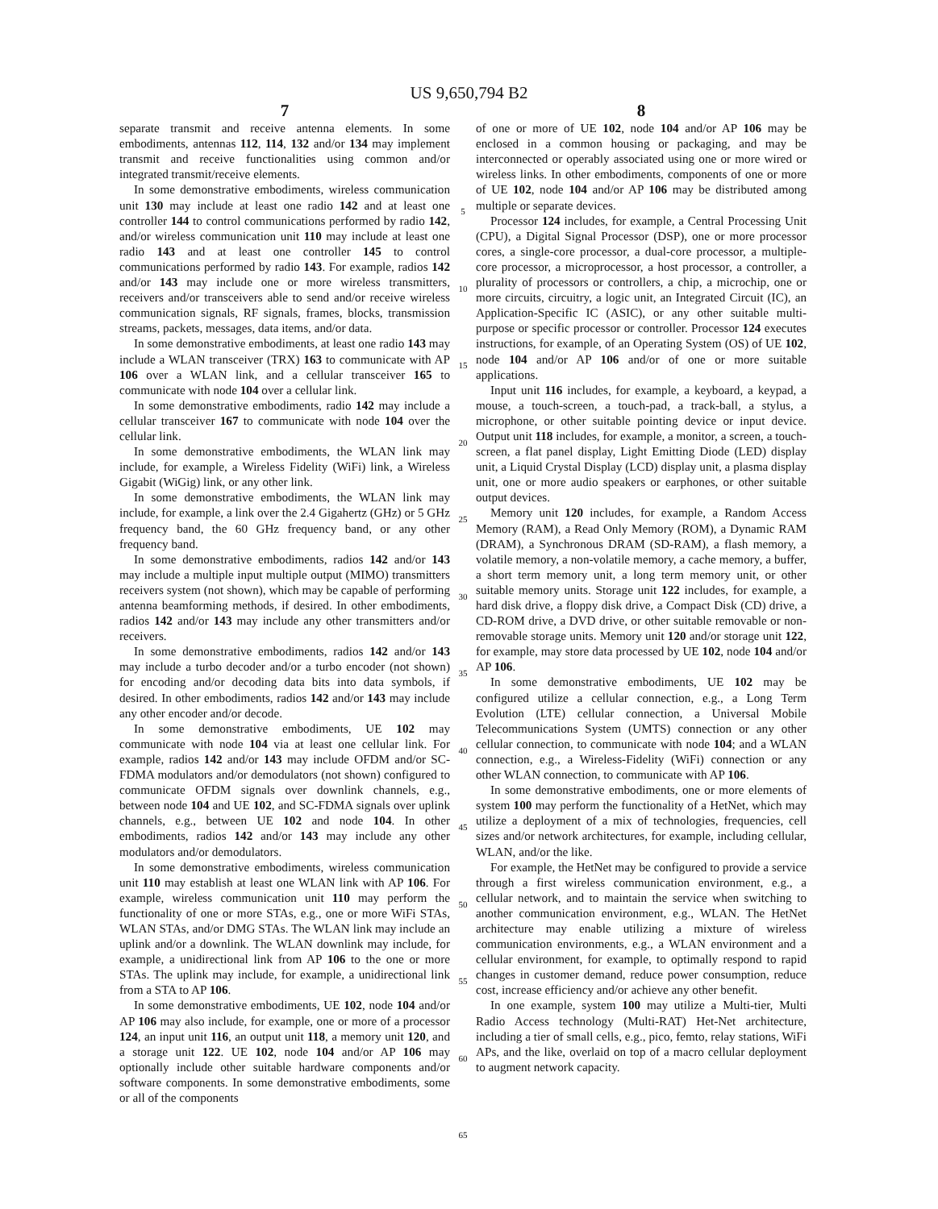US 9,650,794 B2
7
separate transmit and receive antenna elements. In some embodiments, antennas 112, 114, 132 and/or 134 may implement transmit and receive functionalities using common and/or integrated transmit/receive elements.
In some demonstrative embodiments, wireless communication unit 130 may include at least one radio 142 and at least one controller 144 to control communications performed by radio 142, and/or wireless communication unit 110 may include at least one radio 143 and at least one controller 145 to control communications performed by radio 143. For example, radios 142 and/or 143 may include one or more wireless transmitters, receivers and/or transceivers able to send and/or receive wireless communication signals, RF signals, frames, blocks, transmission streams, packets, messages, data items, and/or data.
In some demonstrative embodiments, at least one radio 143 may include a WLAN transceiver (TRX) 163 to communicate with AP 106 over a WLAN link, and a cellular transceiver 165 to communicate with node 104 over a cellular link.
In some demonstrative embodiments, radio 142 may include a cellular transceiver 167 to communicate with node 104 over the cellular link.
In some demonstrative embodiments, the WLAN link may include, for example, a Wireless Fidelity (WiFi) link, a Wireless Gigabit (WiGig) link, or any other link.
In some demonstrative embodiments, the WLAN link may include, for example, a link over the 2.4 Gigahertz (GHz) or 5 GHz frequency band, the 60 GHz frequency band, or any other frequency band.
In some demonstrative embodiments, radios 142 and/or 143 may include a multiple input multiple output (MIMO) transmitters receivers system (not shown), which may be capable of performing antenna beamforming methods, if desired. In other embodiments, radios 142 and/or 143 may include any other transmitters and/or receivers.
In some demonstrative embodiments, radios 142 and/or 143 may include a turbo decoder and/or a turbo encoder (not shown) for encoding and/or decoding data bits into data symbols, if desired. In other embodiments, radios 142 and/or 143 may include any other encoder and/or decode.
In some demonstrative embodiments, UE 102 may communicate with node 104 via at least one cellular link. For example, radios 142 and/or 143 may include OFDM and/or SC-FDMA modulators and/or demodulators (not shown) configured to communicate OFDM signals over downlink channels, e.g., between node 104 and UE 102, and SC-FDMA signals over uplink channels, e.g., between UE 102 and node 104. In other embodiments, radios 142 and/or 143 may include any other modulators and/or demodulators.
In some demonstrative embodiments, wireless communication unit 110 may establish at least one WLAN link with AP 106. For example, wireless communication unit 110 may perform the functionality of one or more STAs, e.g., one or more WiFi STAs, WLAN STAs, and/or DMG STAs. The WLAN link may include an uplink and/or a downlink. The WLAN downlink may include, for example, a unidirectional link from AP 106 to the one or more STAs. The uplink may include, for example, a unidirectional link from a STA to AP 106.
In some demonstrative embodiments, UE 102, node 104 and/or AP 106 may also include, for example, one or more of a processor 124, an input unit 116, an output unit 118, a memory unit 120, and a storage unit 122. UE 102, node 104 and/or AP 106 may optionally include other suitable hardware components and/or software components. In some demonstrative embodiments, some or all of the components
5
10
15
20
25
30
35
40
45
50
55
60
65
8
of one or more of UE 102, node 104 and/or AP 106 may be enclosed in a common housing or packaging, and may be interconnected or operably associated using one or more wired or wireless links. In other embodiments, components of one or more of UE 102, node 104 and/or AP 106 may be distributed among multiple or separate devices.
Processor 124 includes, for example, a Central Processing Unit (CPU), a Digital Signal Processor (DSP), one or more processor cores, a single-core processor, a dual-core processor, a multiple-core processor, a microprocessor, a host processor, a controller, a plurality of processors or controllers, a chip, a microchip, one or more circuits, circuitry, a logic unit, an Integrated Circuit (IC), an Application-Specific IC (ASIC), or any other suitable multi-purpose or specific processor or controller. Processor 124 executes instructions, for example, of an Operating System (OS) of UE 102, node 104 and/or AP 106 and/or of one or more suitable applications.
Input unit 116 includes, for example, a keyboard, a keypad, a mouse, a touch-screen, a touch-pad, a track-ball, a stylus, a microphone, or other suitable pointing device or input device. Output unit 118 includes, for example, a monitor, a screen, a touch-screen, a flat panel display, Light Emitting Diode (LED) display unit, a Liquid Crystal Display (LCD) display unit, a plasma display unit, one or more audio speakers or earphones, or other suitable output devices.
Memory unit 120 includes, for example, a Random Access Memory (RAM), a Read Only Memory (ROM), a Dynamic RAM (DRAM), a Synchronous DRAM (SD-RAM), a flash memory, a volatile memory, a non-volatile memory, a cache memory, a buffer, a short term memory unit, a long term memory unit, or other suitable memory units. Storage unit 122 includes, for example, a hard disk drive, a floppy disk drive, a Compact Disk (CD) drive, a CD-ROM drive, a DVD drive, or other suitable removable or non-removable storage units. Memory unit 120 and/or storage unit 122, for example, may store data processed by UE 102, node 104 and/or AP 106.
In some demonstrative embodiments, UE 102 may be configured utilize a cellular connection, e.g., a Long Term Evolution (LTE) cellular connection, a Universal Mobile Telecommunications System (UMTS) connection or any other cellular connection, to communicate with node 104; and a WLAN connection, e.g., a Wireless-Fidelity (WiFi) connection or any other WLAN connection, to communicate with AP 106.
In some demonstrative embodiments, one or more elements of system 100 may perform the functionality of a HetNet, which may utilize a deployment of a mix of technologies, frequencies, cell sizes and/or network architectures, for example, including cellular, WLAN, and/or the like.
For example, the HetNet may be configured to provide a service through a first wireless communication environment, e.g., a cellular network, and to maintain the service when switching to another communication environment, e.g., WLAN. The HetNet architecture may enable utilizing a mixture of wireless communication environments, e.g., a WLAN environment and a cellular environment, for example, to optimally respond to rapid changes in customer demand, reduce power consumption, reduce cost, increase efficiency and/or achieve any other benefit.
In one example, system 100 may utilize a Multi-tier, Multi Radio Access technology (Multi-RAT) Het-Net architecture, including a tier of small cells, e.g., pico, femto, relay stations, WiFi APs, and the like, overlaid on top of a macro cellular deployment to augment network capacity.